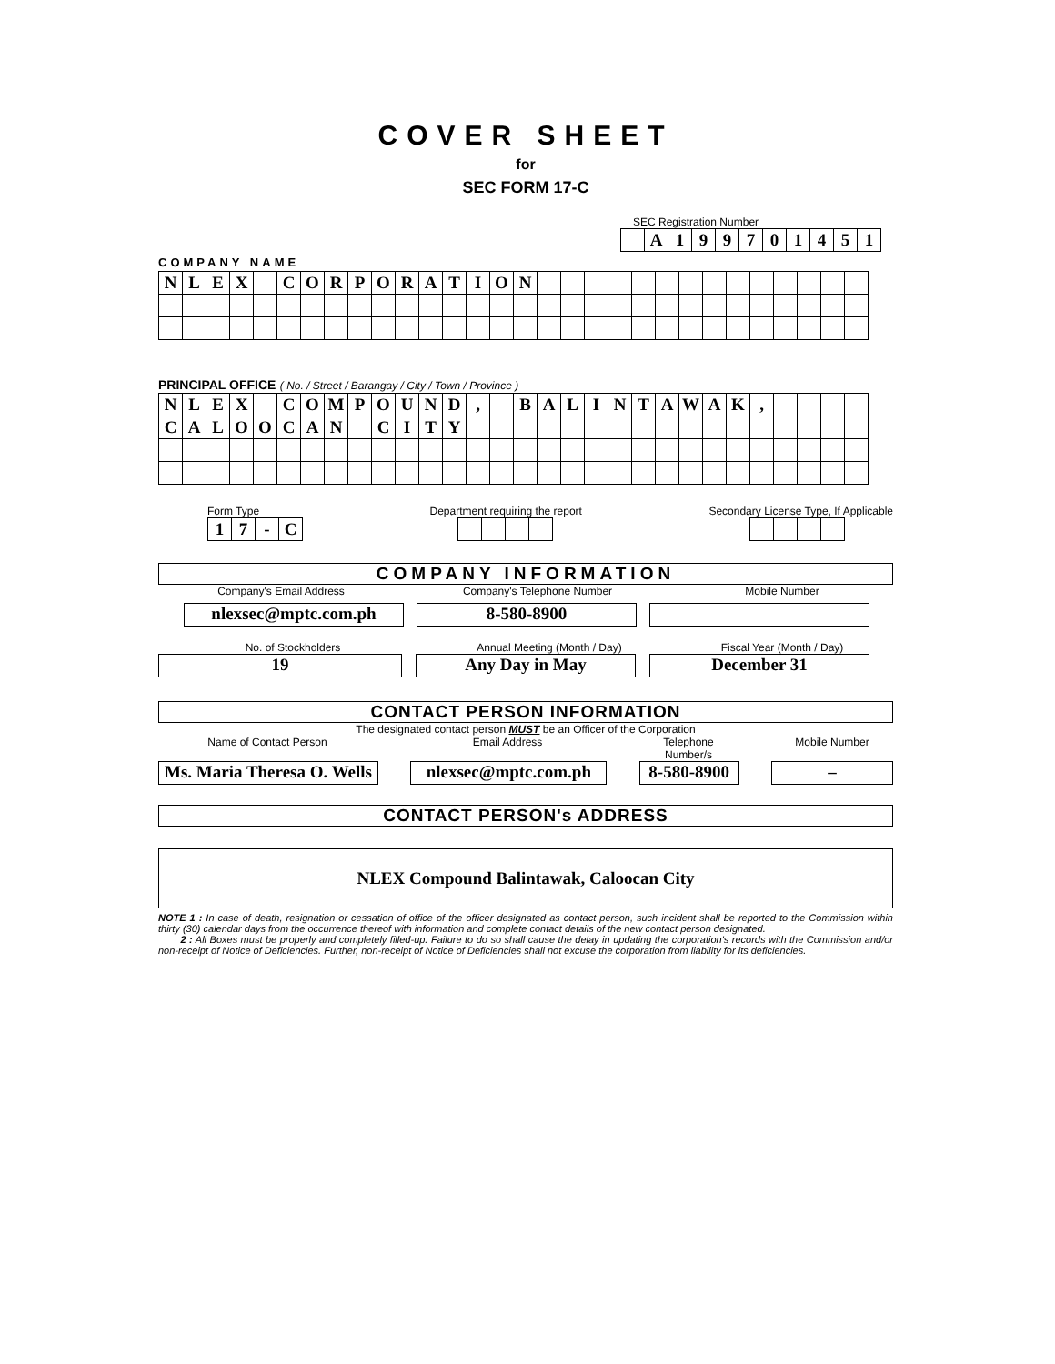COVER SHEET
for
SEC FORM 17-C
SEC Registration Number
| | A | 1 | 9 | 9 | 7 | 0 | 1 | 4 | 5 | 1 |
COMPANY NAME
| N | L | E | X | | C | O | R | P | O | R | A | T | I | O | N | | | | | | | | | | | | | | |
PRINCIPAL OFFICE ( No. / Street / Barangay / City / Town / Province )
| N | L | E | X | | C | O | M | P | O | U | N | D | , | | B | A | L | I | N | T | A | W | A | K | , | | | | |
| C | A | L | O | O | C | A | N | | C | I | T | Y | | | | | | | | | | | | | | | | | |
Form Type
| 1 | 7 | - | C |
Department requiring the report
Secondary License Type, If Applicable
COMPANY INFORMATION
Company's Email Address Company's Telephone Number Mobile Number
nlexsec@mptc.com.ph 8-580-8900
No. of Stockholders Annual Meeting (Month / Day) Fiscal Year (Month / Day)
19 Any Day in May December 31
CONTACT PERSON INFORMATION
The designated contact person MUST be an Officer of the Corporation
Name of Contact Person Email Address Telephone Number/s
Mobile Number
Ms. Maria Theresa O. Wells
nlexsec@mptc.com.ph
8-580-8900
–
CONTACT PERSON's ADDRESS
NLEX Compound Balintawak, Caloocan City
NOTE 1 : In case of death, resignation or cessation of office of the officer designated as contact person, such incident shall be reported to the Commission within thirty (30) calendar days from the occurrence thereof with information and complete contact details of the new contact person designated.
2 : All Boxes must be properly and completely filled-up. Failure to do so shall cause the delay in updating the corporation's records with the Commission and/or non-receipt of Notice of Deficiencies. Further, non-receipt of Notice of Deficiencies shall not excuse the corporation from liability for its deficiencies.